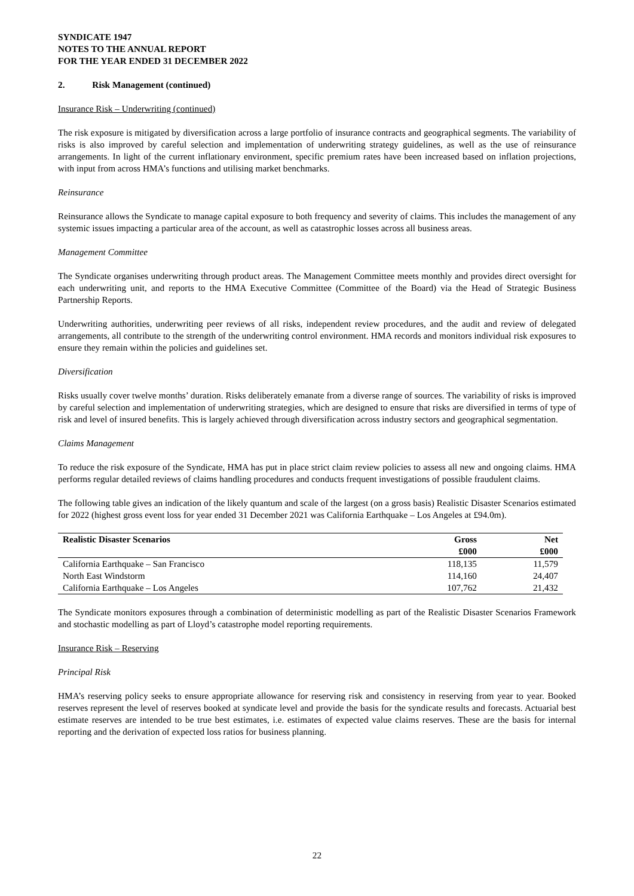SYNDICATE 1947
NOTES TO THE ANNUAL REPORT
FOR THE YEAR ENDED 31 DECEMBER 2022
2. Risk Management (continued)
Insurance Risk – Underwriting (continued)
The risk exposure is mitigated by diversification across a large portfolio of insurance contracts and geographical segments. The variability of risks is also improved by careful selection and implementation of underwriting strategy guidelines, as well as the use of reinsurance arrangements. In light of the current inflationary environment, specific premium rates have been increased based on inflation projections, with input from across HMA’s functions and utilising market benchmarks.
Reinsurance
Reinsurance allows the Syndicate to manage capital exposure to both frequency and severity of claims. This includes the management of any systemic issues impacting a particular area of the account, as well as catastrophic losses across all business areas.
Management Committee
The Syndicate organises underwriting through product areas. The Management Committee meets monthly and provides direct oversight for each underwriting unit, and reports to the HMA Executive Committee (Committee of the Board) via the Head of Strategic Business Partnership Reports.
Underwriting authorities, underwriting peer reviews of all risks, independent review procedures, and the audit and review of delegated arrangements, all contribute to the strength of the underwriting control environment. HMA records and monitors individual risk exposures to ensure they remain within the policies and guidelines set.
Diversification
Risks usually cover twelve months’ duration. Risks deliberately emanate from a diverse range of sources. The variability of risks is improved by careful selection and implementation of underwriting strategies, which are designed to ensure that risks are diversified in terms of type of risk and level of insured benefits. This is largely achieved through diversification across industry sectors and geographical segmentation.
Claims Management
To reduce the risk exposure of the Syndicate, HMA has put in place strict claim review policies to assess all new and ongoing claims. HMA performs regular detailed reviews of claims handling procedures and conducts frequent investigations of possible fraudulent claims.
The following table gives an indication of the likely quantum and scale of the largest (on a gross basis) Realistic Disaster Scenarios estimated for 2022 (highest gross event loss for year ended 31 December 2021 was California Earthquake – Los Angeles at £94.0m).
| Realistic Disaster Scenarios | Gross £000 | Net £000 |
| --- | --- | --- |
| California Earthquake – San Francisco | 118,135 | 11,579 |
| North East Windstorm | 114,160 | 24,407 |
| California Earthquake – Los Angeles | 107,762 | 21,432 |
The Syndicate monitors exposures through a combination of deterministic modelling as part of the Realistic Disaster Scenarios Framework and stochastic modelling as part of Lloyd’s catastrophe model reporting requirements.
Insurance Risk – Reserving
Principal Risk
HMA’s reserving policy seeks to ensure appropriate allowance for reserving risk and consistency in reserving from year to year. Booked reserves represent the level of reserves booked at syndicate level and provide the basis for the syndicate results and forecasts. Actuarial best estimate reserves are intended to be true best estimates, i.e. estimates of expected value claims reserves. These are the basis for internal reporting and the derivation of expected loss ratios for business planning.
22